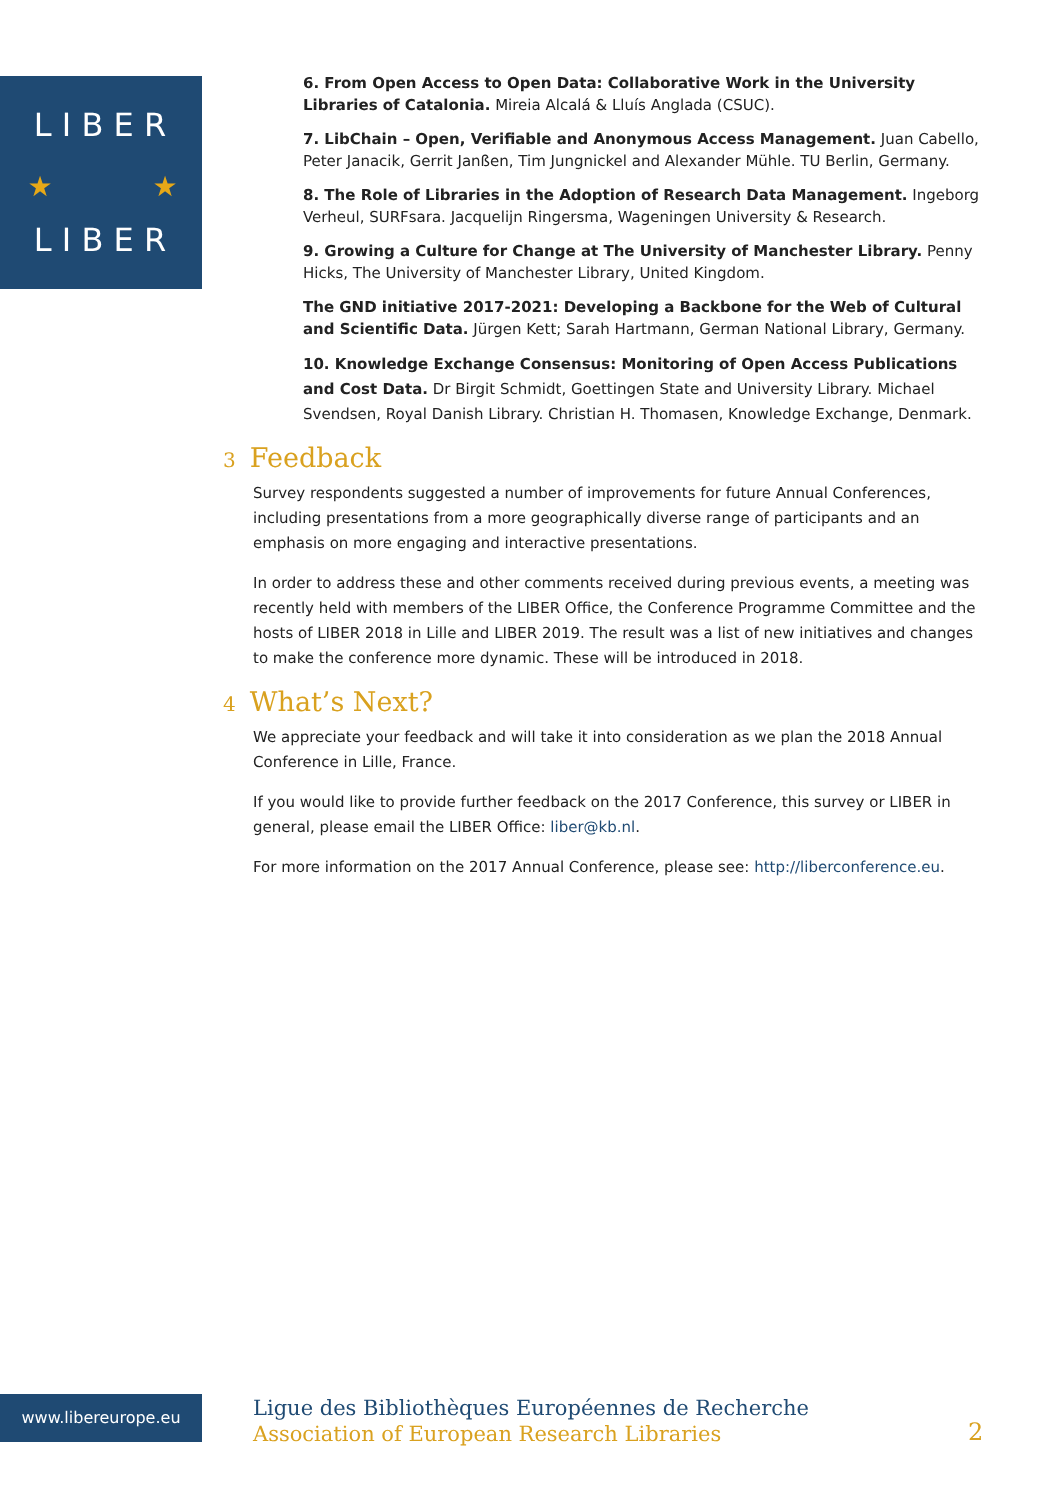L I B E R
L I B E R
★
★
6. From Open Access to Open Data: Collaborative Work in the University Libraries of Catalonia. Mireia Alcalá & Lluís Anglada (CSUC).
7. LibChain – Open, Verifiable and Anonymous Access Management. Juan Cabello, Peter Janacik, Gerrit Janßen, Tim Jungnickel and Alexander Mühle. TU Berlin, Germany.
8. The Role of Libraries in the Adoption of Research Data Management. Ingeborg Verheul, SURFsara. Jacquelijn Ringersma, Wageningen University & Research.
9. Growing a Culture for Change at The University of Manchester Library. Penny Hicks, The University of Manchester Library, United Kingdom.
The GND initiative 2017-2021: Developing a Backbone for the Web of Cultural and Scientific Data. Jürgen Kett; Sarah Hartmann, German National Library, Germany.
10. Knowledge Exchange Consensus: Monitoring of Open Access Publications and Cost Data. Dr Birgit Schmidt, Goettingen State and University Library. Michael Svendsen, Royal Danish Library. Christian H. Thomasen, Knowledge Exchange, Denmark.
3 Feedback
Survey respondents suggested a number of improvements for future Annual Conferences, including presentations from a more geographically diverse range of participants and an emphasis on more engaging and interactive presentations.
In order to address these and other comments received during previous events, a meeting was recently held with members of the LIBER Office, the Conference Programme Committee and the hosts of LIBER 2018 in Lille and LIBER 2019. The result was a list of new initiatives and changes to make the conference more dynamic. These will be introduced in 2018.
4 What’s Next?
We appreciate your feedback and will take it into consideration as we plan the 2018 Annual Conference in Lille, France.
If you would like to provide further feedback on the 2017 Conference, this survey or LIBER in general, please email the LIBER Office: liber@kb.nl.
For more information on the 2017 Annual Conference, please see: http://liberconference.eu.
www.libereurope.eu
Ligue des Bibliothèques Européennes de Recherche
Association of European Research Libraries
2